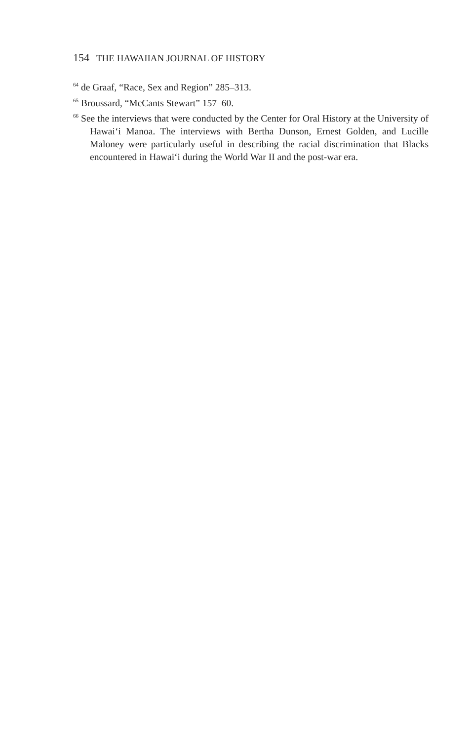154 THE HAWAIIAN JOURNAL OF HISTORY
<sup>64</sup> de Graaf, “Race, Sex and Region” 285–313.
<sup>65</sup> Broussard, “McCants Stewart” 157–60.
<sup>66</sup> See the interviews that were conducted by the Center for Oral History at the University of Hawai‘i Manoa. The interviews with Bertha Dunson, Ernest Golden, and Lucille Maloney were particularly useful in describing the racial discrimination that Blacks encountered in Hawai‘i during the World War II and the post-war era.